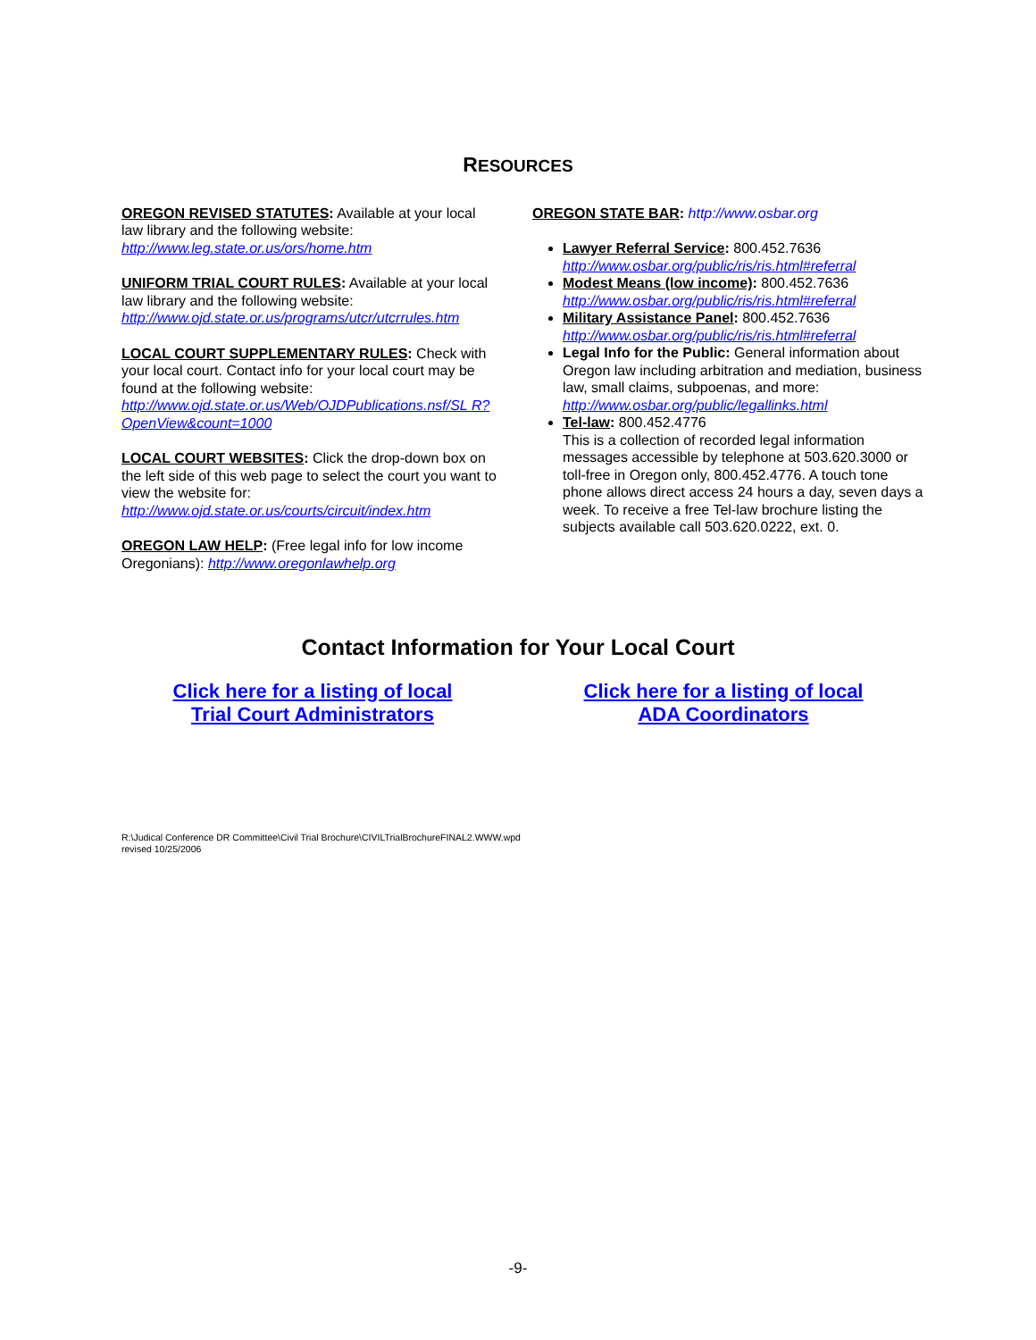RESOURCES
OREGON REVISED STATUTES: Available at your local law library and the following website:
http://www.leg.state.or.us/ors/home.htm
UNIFORM TRIAL COURT RULES: Available at your local law library and the following website:
http://www.ojd.state.or.us/programs/utcr/utcrrules.htm
LOCAL COURT SUPPLEMENTARY RULES: Check with your local court. Contact info for your local court may be found at the following website:
http://www.ojd.state.or.us/Web/OJDPublications.nsf/SL R?OpenView&count=1000
LOCAL COURT WEBSITES: Click the drop-down box on the left side of this web page to select the court you want to view the website for:
http://www.ojd.state.or.us/courts/circuit/index.htm
OREGON LAW HELP: (Free legal info for low income Oregonians): http://www.oregonlawhelp.org
OREGON STATE BAR: http://www.osbar.org
Lawyer Referral Service: 800.452.7636
http://www.osbar.org/public/ris/ris.html#referral
Modest Means (low income): 800.452.7636
http://www.osbar.org/public/ris/ris.html#referral
Military Assistance Panel: 800.452.7636
http://www.osbar.org/public/ris/ris.html#referral
Legal Info for the Public: General information about Oregon law including arbitration and mediation, business law, small claims, subpoenas, and more:
http://www.osbar.org/public/legallinks.html
Tel-law: 800.452.4776
This is a collection of recorded legal information messages accessible by telephone at 503.620.3000 or toll-free in Oregon only, 800.452.4776. A touch tone phone allows direct access 24 hours a day, seven days a week. To receive a free Tel-law brochure listing the subjects available call 503.620.0222, ext. 0.
Contact Information for Your Local Court
Click here for a listing of local
Trial Court Administrators Click here for a listing of local
ADA Coordinators
R:\Judical Conference DR Committee\Civil Trial Brochure\CIVILTrialBrochureFINAL2.WWW.wpd
revised 10/25/2006
-9-